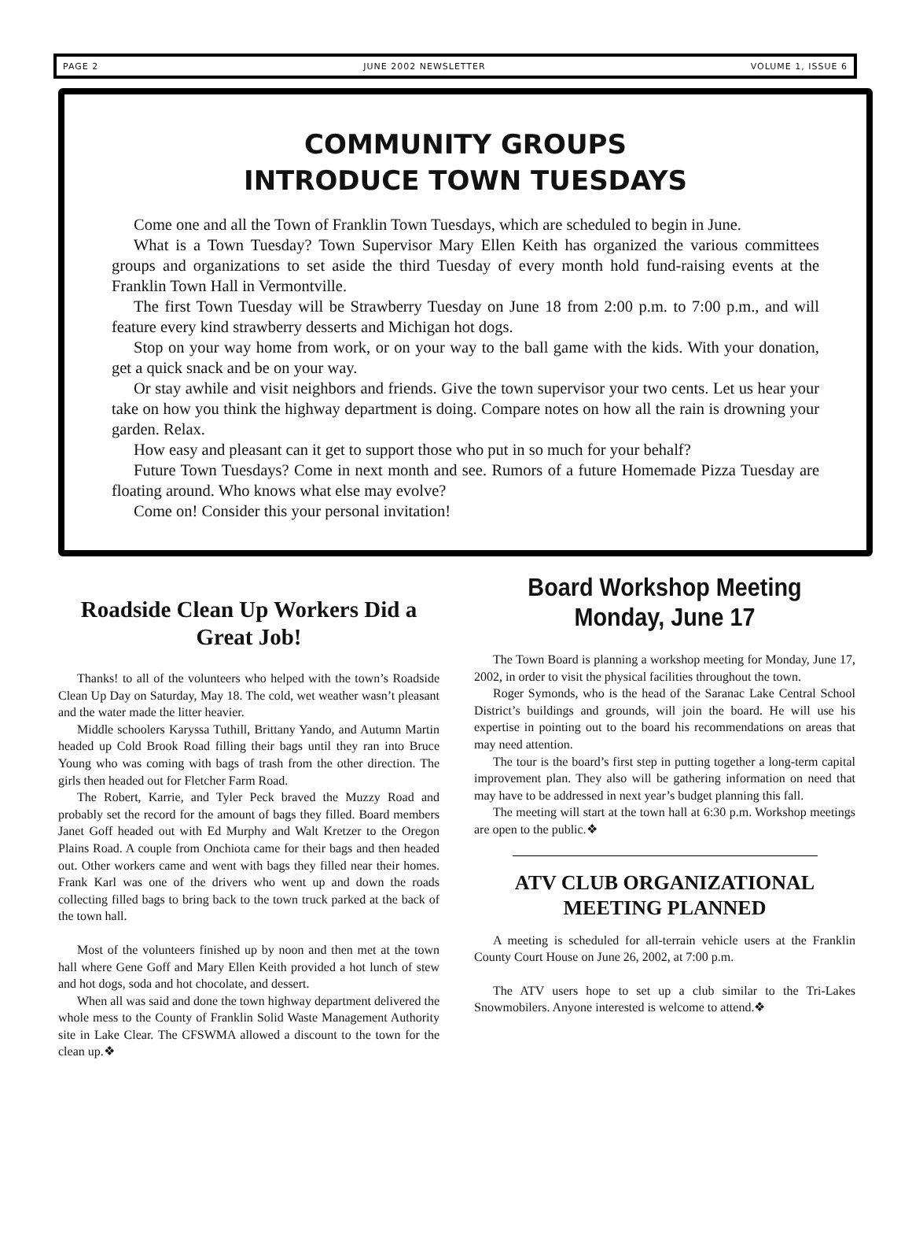PAGE 2 JUNE 2002 NEWSLETTER VOLUME 1, ISSUE 6
COMMUNITY GROUPS
INTRODUCE TOWN TUESDAYS
Come one and all the Town of Franklin Town Tuesdays, which are scheduled to begin in June.
What is a Town Tuesday? Town Supervisor Mary Ellen Keith has organized the various committees groups and organizations to set aside the third Tuesday of every month hold fund-raising events at the Franklin Town Hall in Vermontville.
The first Town Tuesday will be Strawberry Tuesday on June 18 from 2:00 p.m. to 7:00 p.m., and will feature every kind strawberry desserts and Michigan hot dogs.
Stop on your way home from work, or on your way to the ball game with the kids. With your donation, get a quick snack and be on your way.
Or stay awhile and visit neighbors and friends. Give the town supervisor your two cents. Let us hear your take on how you think the highway department is doing. Compare notes on how all the rain is drowning your garden. Relax.
How easy and pleasant can it get to support those who put in so much for your behalf?
Future Town Tuesdays? Come in next month and see. Rumors of a future Homemade Pizza Tuesday are floating around. Who knows what else may evolve?
Come on! Consider this your personal invitation!
Roadside Clean Up Workers Did a Great Job!
Thanks! to all of the volunteers who helped with the town’s Roadside Clean Up Day on Saturday, May 18. The cold, wet weather wasn’t pleasant and the water made the litter heavier.
Middle schoolers Karyssa Tuthill, Brittany Yando, and Autumn Martin headed up Cold Brook Road filling their bags until they ran into Bruce Young who was coming with bags of trash from the other direction. The girls then headed out for Fletcher Farm Road.
The Robert, Karrie, and Tyler Peck braved the Muzzy Road and probably set the record for the amount of bags they filled. Board members Janet Goff headed out with Ed Murphy and Walt Kretzer to the Oregon Plains Road. A couple from Onchiota came for their bags and then headed out. Other workers came and went with bags they filled near their homes. Frank Karl was one of the drivers who went up and down the roads collecting filled bags to bring back to the town truck parked at the back of the town hall.
Most of the volunteers finished up by noon and then met at the town hall where Gene Goff and Mary Ellen Keith provided a hot lunch of stew and hot dogs, soda and hot chocolate, and dessert.
When all was said and done the town highway department delivered the whole mess to the County of Franklin Solid Waste Management Authority site in Lake Clear. The CFSWMA allowed a discount to the town for the clean up.❖
Board Workshop Meeting
Monday, June 17
The Town Board is planning a workshop meeting for Monday, June 17, 2002, in order to visit the physical facilities throughout the town.
Roger Symonds, who is the head of the Saranac Lake Central School District’s buildings and grounds, will join the board. He will use his expertise in pointing out to the board his recommendations on areas that may need attention.
The tour is the board’s first step in putting together a long-term capital improvement plan. They also will be gathering information on need that may have to be addressed in next year’s budget planning this fall.
The meeting will start at the town hall at 6:30 p.m. Workshop meetings are open to the public.❖
ATV CLUB ORGANIZATIONAL MEETING PLANNED
A meeting is scheduled for all-terrain vehicle users at the Franklin County Court House on June 26, 2002, at 7:00 p.m.
The ATV users hope to set up a club similar to the Tri-Lakes Snowmobilers. Anyone interested is welcome to attend.❖